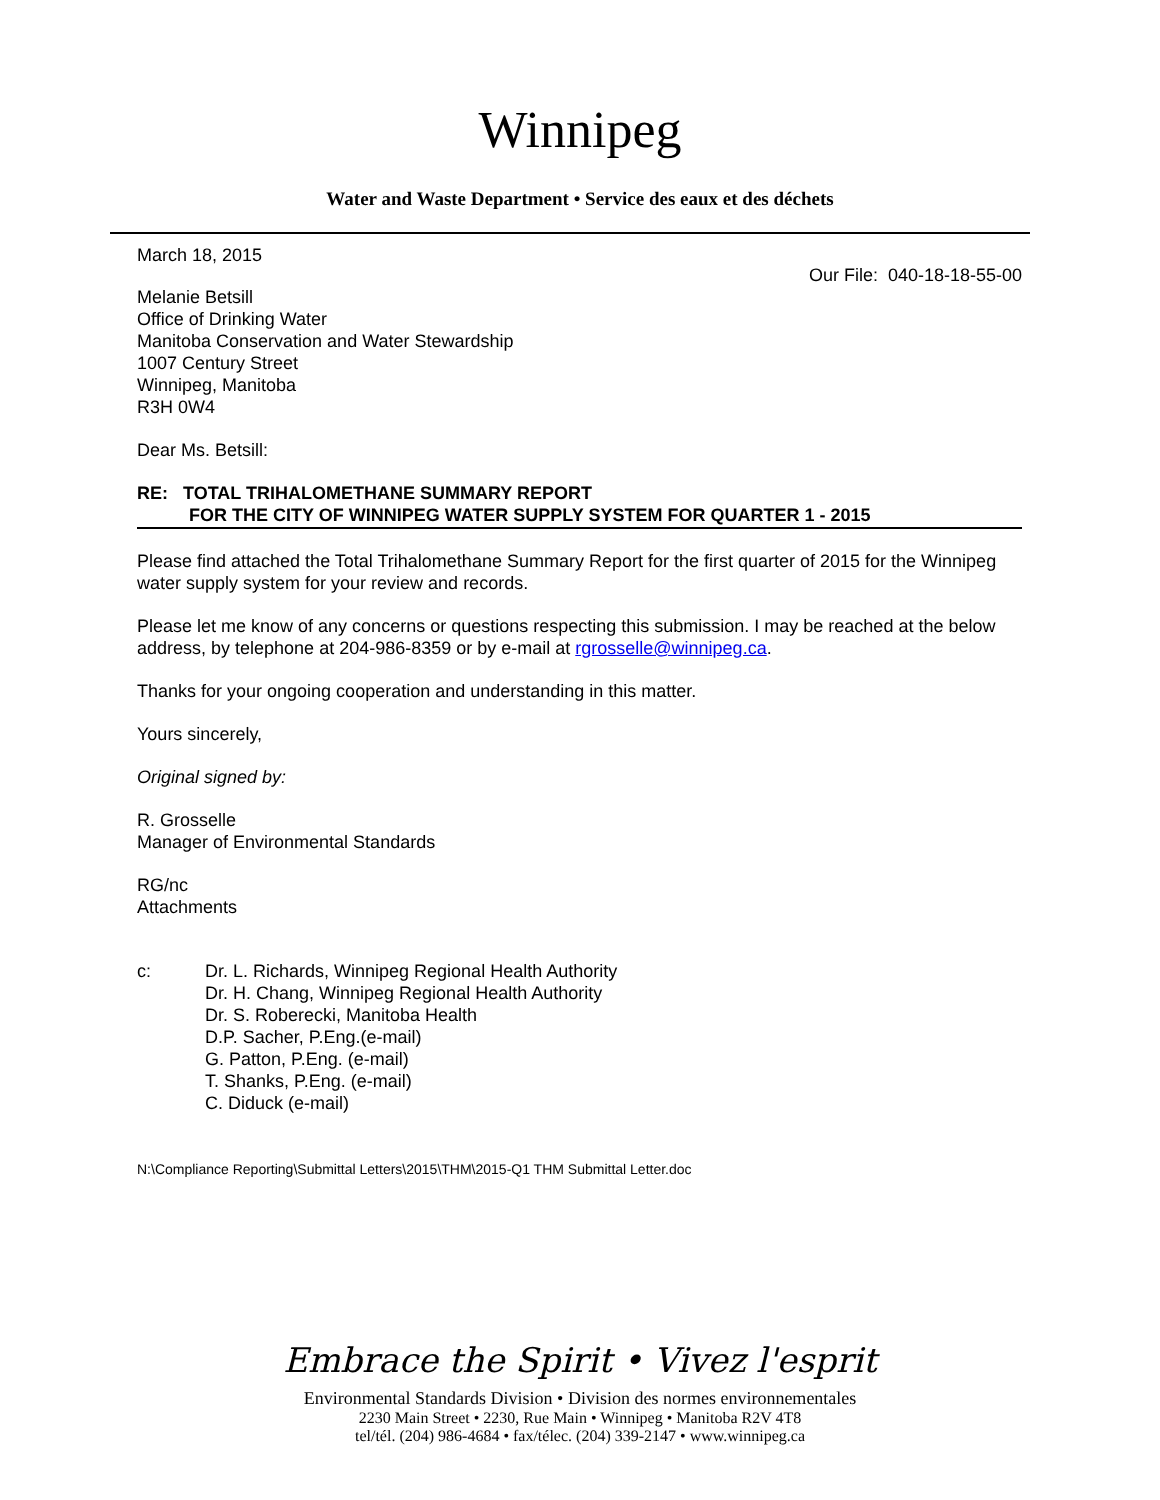Winnipeg
Water and Waste Department • Service des eaux et des déchets
March 18, 2015
Our File: 040-18-18-55-00
Melanie Betsill
Office of Drinking Water
Manitoba Conservation and Water Stewardship
1007 Century Street
Winnipeg, Manitoba
R3H 0W4
Dear Ms. Betsill:
RE: TOTAL TRIHALOMETHANE SUMMARY REPORT
FOR THE CITY OF WINNIPEG WATER SUPPLY SYSTEM FOR QUARTER 1 - 2015
Please find attached the Total Trihalomethane Summary Report for the first quarter of 2015 for the Winnipeg water supply system for your review and records.
Please let me know of any concerns or questions respecting this submission. I may be reached at the below address, by telephone at 204-986-8359 or by e-mail at rgrosselle@winnipeg.ca.
Thanks for your ongoing cooperation and understanding in this matter.
Yours sincerely,
Original signed by:
R. Grosselle
Manager of Environmental Standards
RG/nc
Attachments
c: Dr. L. Richards, Winnipeg Regional Health Authority
Dr. H. Chang, Winnipeg Regional Health Authority
Dr. S. Roberecki, Manitoba Health
D.P. Sacher, P.Eng.(e-mail)
G. Patton, P.Eng. (e-mail)
T. Shanks, P.Eng. (e-mail)
C. Diduck (e-mail)
N:\Compliance Reporting\Submittal Letters\2015\THM\2015-Q1 THM Submittal Letter.doc
Embrace the Spirit • Vivez l'esprit
Environmental Standards Division • Division des normes environnementales
2230 Main Street • 2230, Rue Main • Winnipeg • Manitoba R2V 4T8
tel/tél. (204) 986-4684 • fax/télec. (204) 339-2147 • www.winnipeg.ca